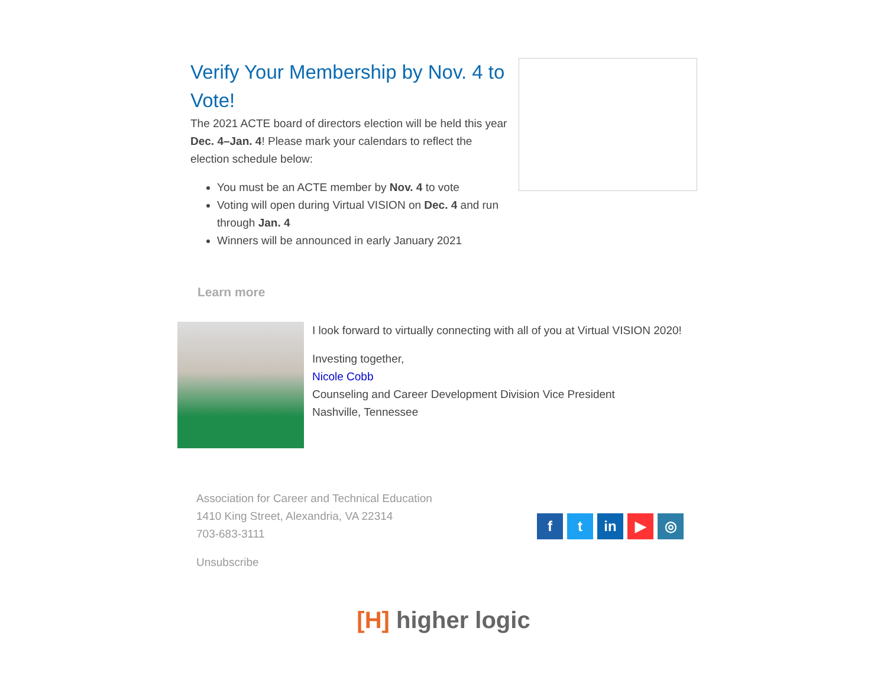Verify Your Membership by Nov. 4 to Vote!
The 2021 ACTE board of directors election will be held this year Dec. 4–Jan. 4! Please mark your calendars to reflect the election schedule below:
You must be an ACTE member by Nov. 4 to vote
Voting will open during Virtual VISION on Dec. 4 and run through Jan. 4
Winners will be announced in early January 2021
Learn more
I look forward to virtually connecting with all of you at Virtual VISION 2020!
Investing together,
Nicole Cobb
Counseling and Career Development Division Vice President
Nashville, Tennessee
Association for Career and Technical Education
1410 King Street, Alexandria, VA 22314
703-683-3111
Unsubscribe
ft in ▶ ◎
[H] higher logic